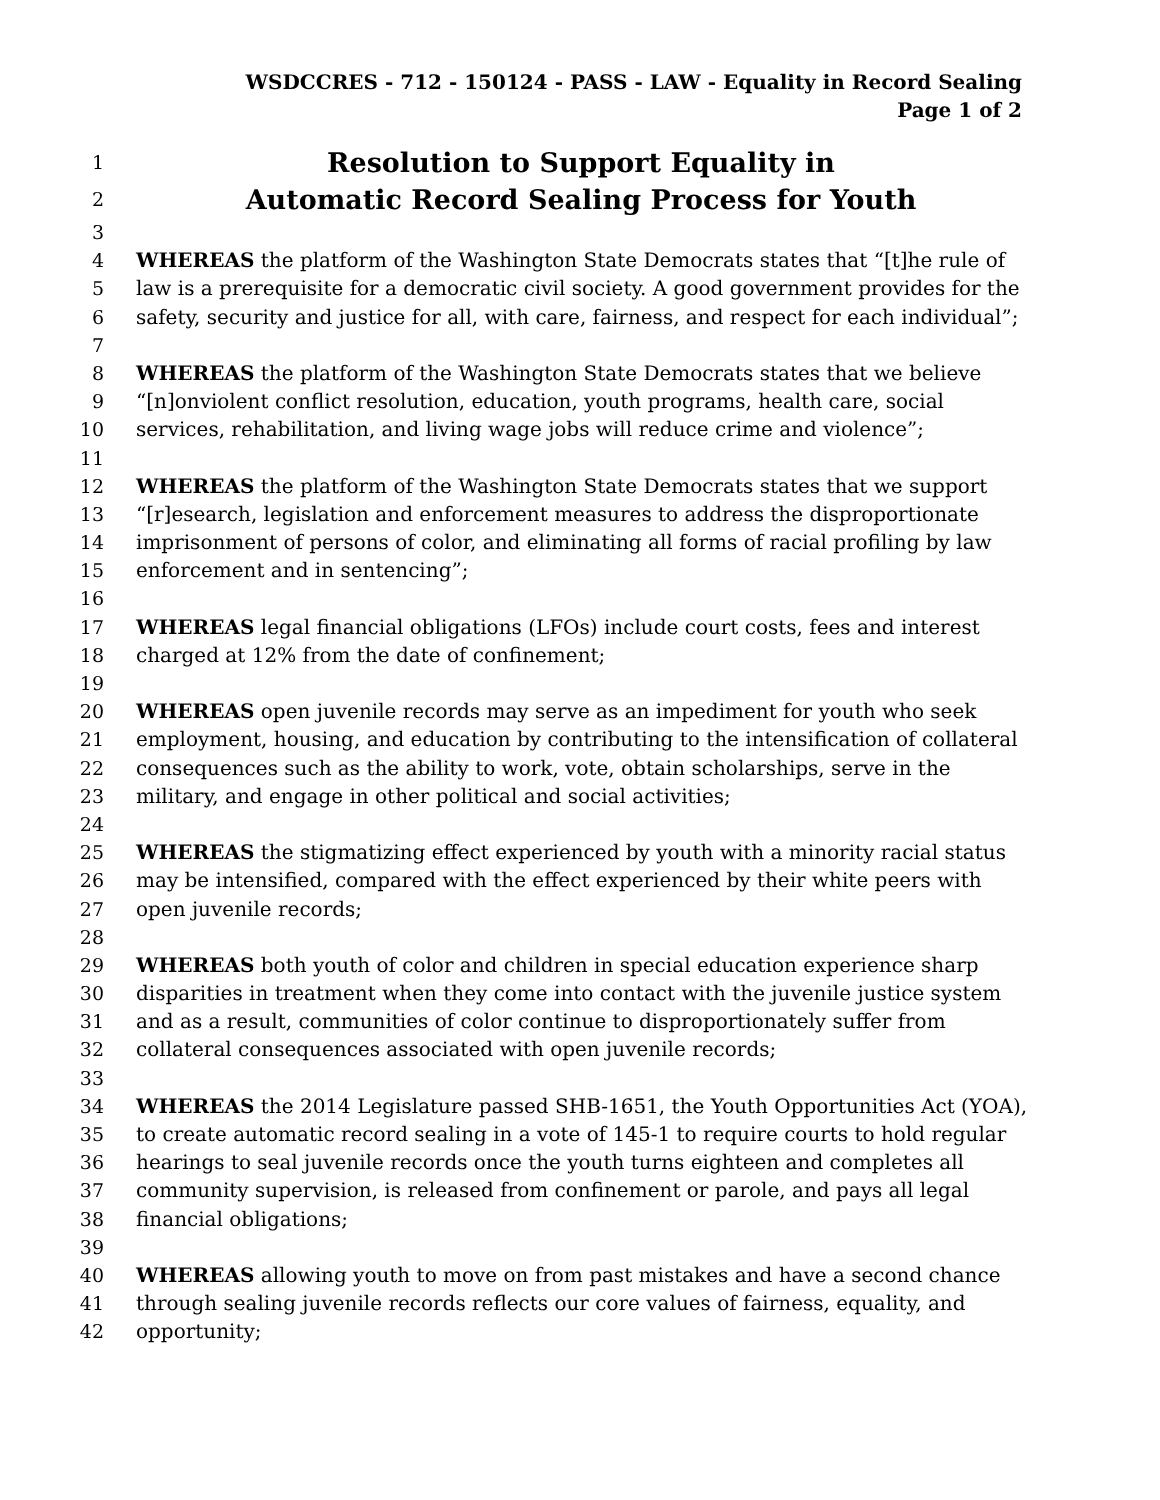WSDCCRES - 712 - 150124 - PASS - LAW - Equality in Record Sealing
Page 1 of 2
1 Resolution to Support Equality in
2 Automatic Record Sealing Process for Youth
3
4 WHEREAS the platform of the Washington State Democrats states that “[t]he rule of
5 law is a prerequisite for a democratic civil society. A good government provides for the
6 safety, security and justice for all, with care, fairness, and respect for each individual”;
7
8 WHEREAS the platform of the Washington State Democrats states that we believe
9 “[n]onviolent conflict resolution, education, youth programs, health care, social
10 services, rehabilitation, and living wage jobs will reduce crime and violence”;
11
12 WHEREAS the platform of the Washington State Democrats states that we support
13 “[r]esearch, legislation and enforcement measures to address the disproportionate
14 imprisonment of persons of color, and eliminating all forms of racial profiling by law
15 enforcement and in sentencing”;
16
17 WHEREAS legal financial obligations (LFOs) include court costs, fees and interest
18 charged at 12% from the date of confinement;
19
20 WHEREAS open juvenile records may serve as an impediment for youth who seek
21 employment, housing, and education by contributing to the intensification of collateral
22 consequences such as the ability to work, vote, obtain scholarships, serve in the
23 military, and engage in other political and social activities;
24
25 WHEREAS the stigmatizing effect experienced by youth with a minority racial status
26 may be intensified, compared with the effect experienced by their white peers with
27 open juvenile records;
28
29 WHEREAS both youth of color and children in special education experience sharp
30 disparities in treatment when they come into contact with the juvenile justice system
31 and as a result, communities of color continue to disproportionately suffer from
32 collateral consequences associated with open juvenile records;
33
34 WHEREAS the 2014 Legislature passed SHB-1651, the Youth Opportunities Act (YOA),
35 to create automatic record sealing in a vote of 145-1 to require courts to hold regular
36 hearings to seal juvenile records once the youth turns eighteen and completes all
37 community supervision, is released from confinement or parole, and pays all legal
38 financial obligations;
39
40 WHEREAS allowing youth to move on from past mistakes and have a second chance
41 through sealing juvenile records reflects our core values of fairness, equality, and
42 opportunity;